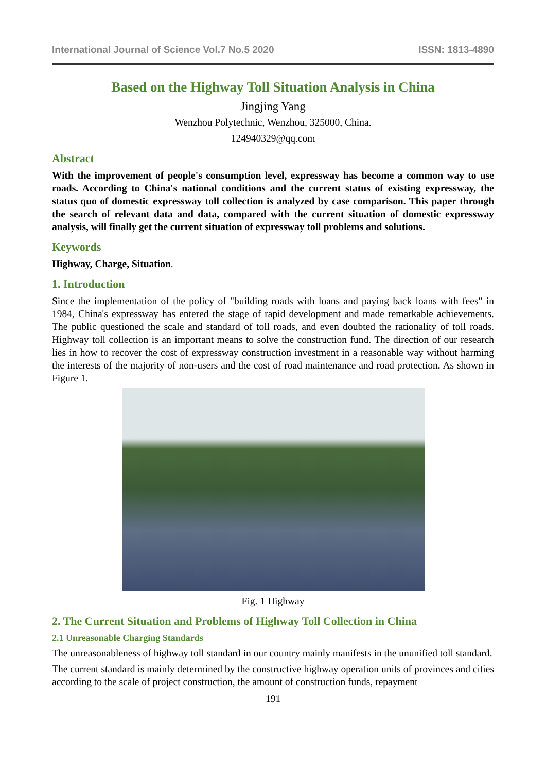International Journal of Science Vol.7 No.5 2020 ISSN: 1813-4890
Based on the Highway Toll Situation Analysis in China
Jingjing Yang
Wenzhou Polytechnic, Wenzhou, 325000, China.
124940329@qq.com
Abstract
With the improvement of people's consumption level, expressway has become a common way to use roads. According to China's national conditions and the current status of existing expressway, the status quo of domestic expressway toll collection is analyzed by case comparison. This paper through the search of relevant data and data, compared with the current situation of domestic expressway analysis, will finally get the current situation of expressway toll problems and solutions.
Keywords
Highway, Charge, Situation.
1. Introduction
Since the implementation of the policy of "building roads with loans and paying back loans with fees" in 1984, China's expressway has entered the stage of rapid development and made remarkable achievements. The public questioned the scale and standard of toll roads, and even doubted the rationality of toll roads. Highway toll collection is an important means to solve the construction fund. The direction of our research lies in how to recover the cost of expressway construction investment in a reasonable way without harming the interests of the majority of non-users and the cost of road maintenance and road protection. As shown in Figure 1.
Fig. 1 Highway
2. The Current Situation and Problems of Highway Toll Collection in China
2.1 Unreasonable Charging Standards
The unreasonableness of highway toll standard in our country mainly manifests in the ununified toll standard.
The current standard is mainly determined by the constructive highway operation units of provinces and cities according to the scale of project construction, the amount of construction funds, repayment
191